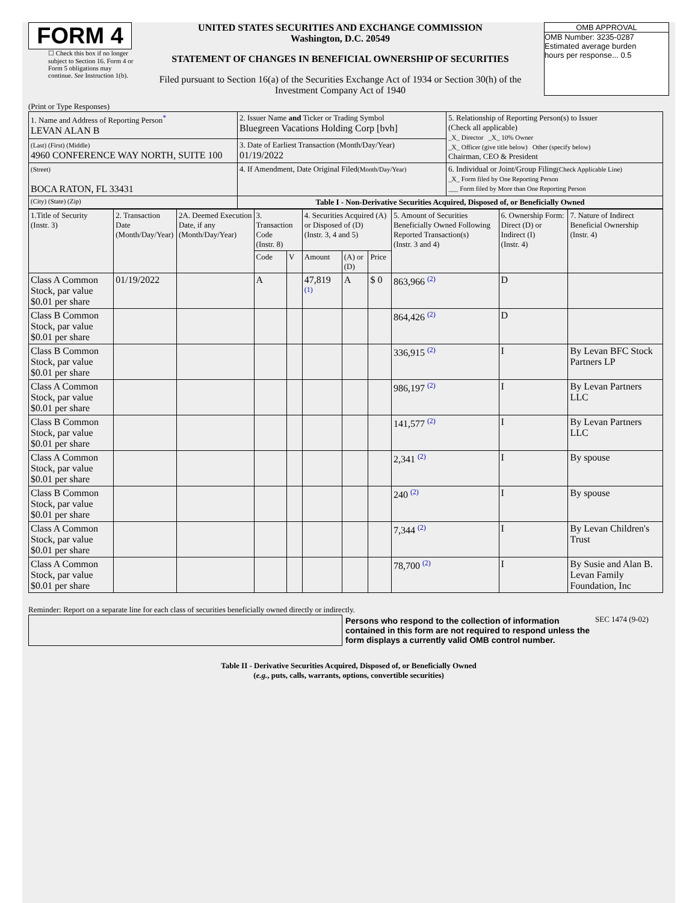FORM 4
☐ Check this box if no longer subject to Section 16. Form 4 or Form 5 obligations may continue. See Instruction 1(b).
UNITED STATES SECURITIES AND EXCHANGE COMMISSION
Washington, D.C. 20549
STATEMENT OF CHANGES IN BENEFICIAL OWNERSHIP OF SECURITIES
Filed pursuant to Section 16(a) of the Securities Exchange Act of 1934 or Section 30(h) of the Investment Company Act of 1940
OMB APPROVAL
OMB Number: 3235-0287
Estimated average burden
hours per response... 0.5
(Print or Type Responses)
| 1. Name and Address of Reporting Person * LEVAN ALAN B | 2. Issuer Name and Ticker or Trading Symbol Bluegreen Vacations Holding Corp [bvh] | 5. Relationship of Reporting Person(s) to Issuer (Check all applicable) _X_ Director _X_ 10% Owner _X_ Officer (give title below) Other (specify below) Chairman, CEO & President |
| (Last) (First) (Middle) 4960 CONFERENCE WAY NORTH, SUITE 100 | 3. Date of Earliest Transaction (Month/Day/Year) 01/19/2022 | |
| (Street) BOCA RATON, FL 33431 | 4. If Amendment, Date Original Filed (Month/Day/Year) | 6. Individual or Joint/Group Filing (Check Applicable Line) _X_ Form filed by One Reporting Person ___ Form filed by More than One Reporting Person |
| (City) (State) (Zip) | Table I - Non-Derivative Securities Acquired, Disposed of, or Beneficially Owned | |
| 1.Title of Security (Instr. 3) | 2. Transaction Date (Month/Day/Year) | 2A. Deemed Execution Date, if any (Month/Day/Year) | 3. Transaction Code (Instr. 8) | | 4. Securities Acquired (A) or Disposed of (D) (Instr. 3, 4 and 5) | | | 5. Amount of Securities Beneficially Owned Following Reported Transaction(s) (Instr. 3 and 4) | 6. Ownership Form: Direct (D) or Indirect (I) (Instr. 4) | 7. Nature of Indirect Beneficial Ownership (Instr. 4) |
| --- | --- | --- | --- | --- | --- | --- | --- | --- | --- | --- |
| | | | Code | V | Amount | (A) or (D) | Price | | | |
| Class A Common Stock, par value $0.01 per share | 01/19/2022 | | A | | 47,819 (1) | A | $ 0 | 863,966 (2) | D | |
| Class B Common Stock, par value $0.01 per share | | | | | | | | 864,426 (2) | D | |
| Class B Common Stock, par value $0.01 per share | | | | | | | | 336,915 (2) | I | By Levan BFC Stock Partners LP |
| Class A Common Stock, par value $0.01 per share | | | | | | | | 986,197 (2) | I | By Levan Partners LLC |
| Class B Common Stock, par value $0.01 per share | | | | | | | | 141,577 (2) | I | By Levan Partners LLC |
| Class A Common Stock, par value $0.01 per share | | | | | | | | 2,341 (2) | I | By spouse |
| Class B Common Stock, par value $0.01 per share | | | | | | | | 240 (2) | I | By spouse |
| Class A Common Stock, par value $0.01 per share | | | | | | | | 7,344 (2) | I | By Levan Children's Trust |
| Class A Common Stock, par value $0.01 per share | | | | | | | | 78,700 (2) | I | By Susie and Alan B. Levan Family Foundation, Inc |
Reminder: Report on a separate line for each class of securities beneficially owned directly or indirectly.
Persons who respond to the collection of information contained in this form are not required to respond unless the form displays a currently valid OMB control number.
SEC 1474 (9-02)
Table II - Derivative Securities Acquired, Disposed of, or Beneficially Owned
(e.g., puts, calls, warrants, options, convertible securities)